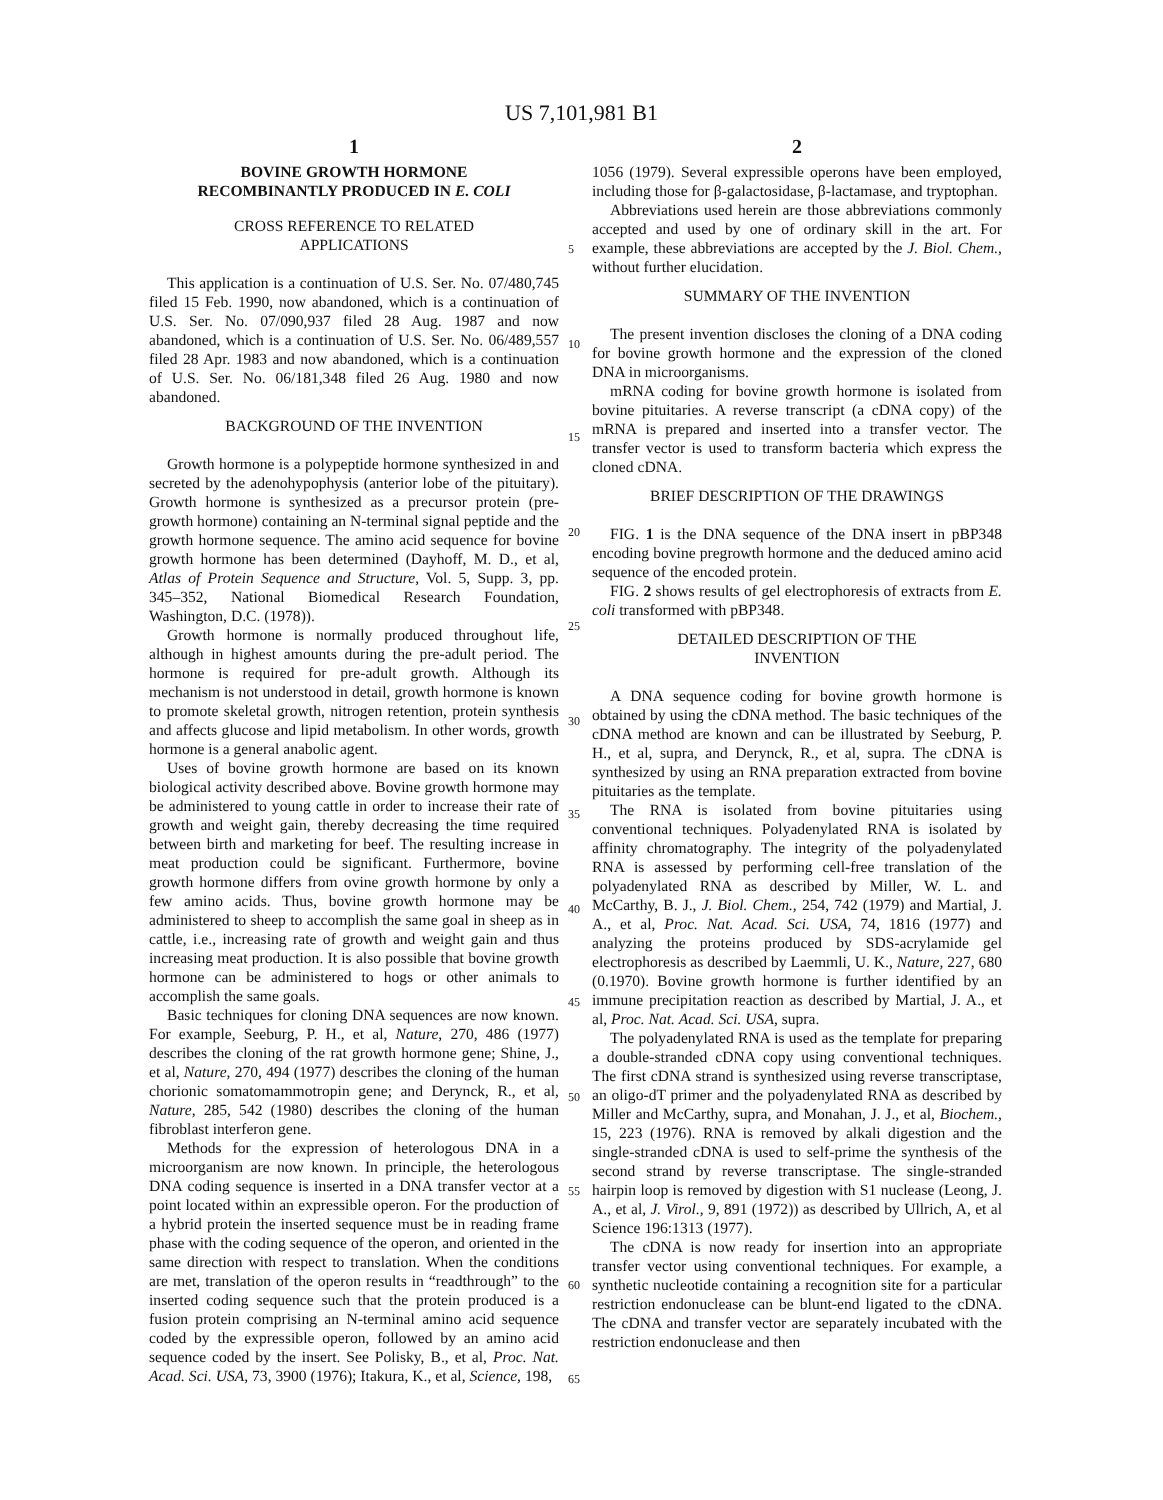US 7,101,981 B1
1
BOVINE GROWTH HORMONE
RECOMBINANTLY PRODUCED IN E. COLI
CROSS REFERENCE TO RELATED
APPLICATIONS
This application is a continuation of U.S. Ser. No. 07/480,745 filed 15 Feb. 1990, now abandoned, which is a continuation of U.S. Ser. No. 07/090,937 filed 28 Aug. 1987 and now abandoned, which is a continuation of U.S. Ser. No. 06/489,557 filed 28 Apr. 1983 and now abandoned, which is a continuation of U.S. Ser. No. 06/181,348 filed 26 Aug. 1980 and now abandoned.
BACKGROUND OF THE INVENTION
Growth hormone is a polypeptide hormone synthesized in and secreted by the adenohypophysis (anterior lobe of the pituitary). Growth hormone is synthesized as a precursor protein (pre-growth hormone) containing an N-terminal signal peptide and the growth hormone sequence. The amino acid sequence for bovine growth hormone has been determined (Dayhoff, M. D., et al, Atlas of Protein Sequence and Structure, Vol. 5, Supp. 3, pp. 345–352, National Biomedical Research Foundation, Washington, D.C. (1978)).
Growth hormone is normally produced throughout life, although in highest amounts during the pre-adult period. The hormone is required for pre-adult growth. Although its mechanism is not understood in detail, growth hormone is known to promote skeletal growth, nitrogen retention, protein synthesis and affects glucose and lipid metabolism. In other words, growth hormone is a general anabolic agent.
Uses of bovine growth hormone are based on its known biological activity described above. Bovine growth hormone may be administered to young cattle in order to increase their rate of growth and weight gain, thereby decreasing the time required between birth and marketing for beef. The resulting increase in meat production could be significant. Furthermore, bovine growth hormone differs from ovine growth hormone by only a few amino acids. Thus, bovine growth hormone may be administered to sheep to accomplish the same goal in sheep as in cattle, i.e., increasing rate of growth and weight gain and thus increasing meat production. It is also possible that bovine growth hormone can be administered to hogs or other animals to accomplish the same goals.
Basic techniques for cloning DNA sequences are now known. For example, Seeburg, P. H., et al, Nature, 270, 486 (1977) describes the cloning of the rat growth hormone gene; Shine, J., et al, Nature, 270, 494 (1977) describes the cloning of the human chorionic somatomammotropin gene; and Derynck, R., et al, Nature, 285, 542 (1980) describes the cloning of the human fibroblast interferon gene.
Methods for the expression of heterologous DNA in a microorganism are now known. In principle, the heterologous DNA coding sequence is inserted in a DNA transfer vector at a point located within an expressible operon. For the production of a hybrid protein the inserted sequence must be in reading frame phase with the coding sequence of the operon, and oriented in the same direction with respect to translation. When the conditions are met, translation of the operon results in “readthrough” to the inserted coding sequence such that the protein produced is a fusion protein comprising an N-terminal amino acid sequence coded by the expressible operon, followed by an amino acid sequence coded by the insert. See Polisky, B., et al, Proc. Nat. Acad. Sci. USA, 73, 3900 (1976); Itakura, K., et al, Science, 198,
2
1056 (1979). Several expressible operons have been employed, including those for β-galactosidase, β-lactamase, and tryptophan.
Abbreviations used herein are those abbreviations commonly accepted and used by one of ordinary skill in the art. For example, these abbreviations are accepted by the J. Biol. Chem., without further elucidation.
SUMMARY OF THE INVENTION
The present invention discloses the cloning of a DNA coding for bovine growth hormone and the expression of the cloned DNA in microorganisms.
mRNA coding for bovine growth hormone is isolated from bovine pituitaries. A reverse transcript (a cDNA copy) of the mRNA is prepared and inserted into a transfer vector. The transfer vector is used to transform bacteria which express the cloned cDNA.
BRIEF DESCRIPTION OF THE DRAWINGS
FIG. 1 is the DNA sequence of the DNA insert in pBP348 encoding bovine pregrowth hormone and the deduced amino acid sequence of the encoded protein.
FIG. 2 shows results of gel electrophoresis of extracts from E. coli transformed with pBP348.
DETAILED DESCRIPTION OF THE
INVENTION
A DNA sequence coding for bovine growth hormone is obtained by using the cDNA method. The basic techniques of the cDNA method are known and can be illustrated by Seeburg, P. H., et al, supra, and Derynck, R., et al, supra. The cDNA is synthesized by using an RNA preparation extracted from bovine pituitaries as the template.
The RNA is isolated from bovine pituitaries using conventional techniques. Polyadenylated RNA is isolated by affinity chromatography. The integrity of the polyadenylated RNA is assessed by performing cell-free translation of the polyadenylated RNA as described by Miller, W. L. and McCarthy, B. J., J. Biol. Chem., 254, 742 (1979) and Martial, J. A., et al, Proc. Nat. Acad. Sci. USA, 74, 1816 (1977) and analyzing the proteins produced by SDS-acrylamide gel electrophoresis as described by Laemmli, U. K., Nature, 227, 680 (0.1970). Bovine growth hormone is further identified by an immune precipitation reaction as described by Martial, J. A., et al, Proc. Nat. Acad. Sci. USA, supra.
The polyadenylated RNA is used as the template for preparing a double-stranded cDNA copy using conventional techniques. The first cDNA strand is synthesized using reverse transcriptase, an oligo-dT primer and the polyadenylated RNA as described by Miller and McCarthy, supra, and Monahan, J. J., et al, Biochem., 15, 223 (1976). RNA is removed by alkali digestion and the single-stranded cDNA is used to self-prime the synthesis of the second strand by reverse transcriptase. The single-stranded hairpin loop is removed by digestion with S1 nuclease (Leong, J. A., et al, J. Virol., 9, 891 (1972)) as described by Ullrich, A, et al Science 196:1313 (1977).
The cDNA is now ready for insertion into an appropriate transfer vector using conventional techniques. For example, a synthetic nucleotide containing a recognition site for a particular restriction endonuclease can be blunt-end ligated to the cDNA. The cDNA and transfer vector are separately incubated with the restriction endonuclease and then
5
10
15
20
25
30
35
40
45
50
55
60
65